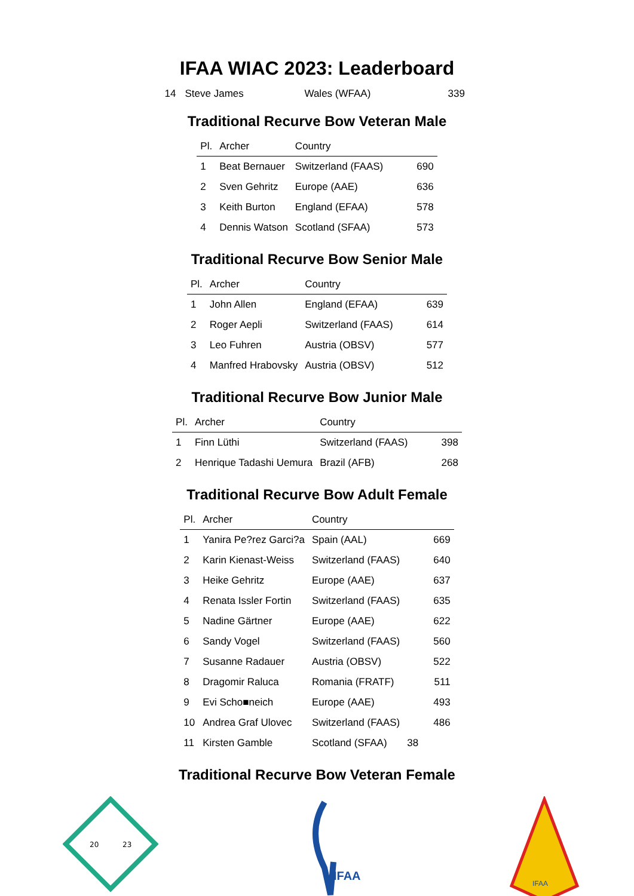IFAA WIAC 2023: Leaderboard
14 Steve James Wales (WFAA) 339
Traditional Recurve Bow Veteran Male
| Pl. | Archer | Country | |
| --- | --- | --- | --- |
| 1 | Beat Bernauer | Switzerland (FAAS) | 690 |
| 2 | Sven Gehritz | Europe (AAE) | 636 |
| 3 | Keith Burton | England (EFAA) | 578 |
| 4 | Dennis Watson | Scotland (SFAA) | 573 |
Traditional Recurve Bow Senior Male
| Pl. | Archer | Country | |
| --- | --- | --- | --- |
| 1 | John Allen | England (EFAA) | 639 |
| 2 | Roger Aepli | Switzerland (FAAS) | 614 |
| 3 | Leo Fuhren | Austria (OBSV) | 577 |
| 4 | Manfred Hrabovsky | Austria (OBSV) | 512 |
Traditional Recurve Bow Junior Male
| Pl. | Archer | Country | |
| --- | --- | --- | --- |
| 1 | Finn Lüthi | Switzerland (FAAS) | 398 |
| 2 | Henrique Tadashi Uemura | Brazil (AFB) | 268 |
Traditional Recurve Bow Adult Female
| Pl. | Archer | Country | |
| --- | --- | --- | --- |
| 1 | Yanira Pe?rez Garci?a | Spain (AAL) | 669 |
| 2 | Karin Kienast-Weiss | Switzerland (FAAS) | 640 |
| 3 | Heike Gehritz | Europe (AAE) | 637 |
| 4 | Renata Issler Fortin | Switzerland (FAAS) | 635 |
| 5 | Nadine Gärtner | Europe (AAE) | 622 |
| 6 | Sandy Vogel | Switzerland (FAAS) | 560 |
| 7 | Susanne Radauer | Austria (OBSV) | 522 |
| 8 | Dragomir Raluca | Romania (FRATF) | 511 |
| 9 | Evi Scho■neich | Europe (AAE) | 493 |
| 10 | Andrea Graf Ulovec | Switzerland (FAAS) | 486 |
| 11 | Kirsten Gamble | Scotland (SFAA) | 38 |
Traditional Recurve Bow Veteran Female
20
23
IFAA
IFAA